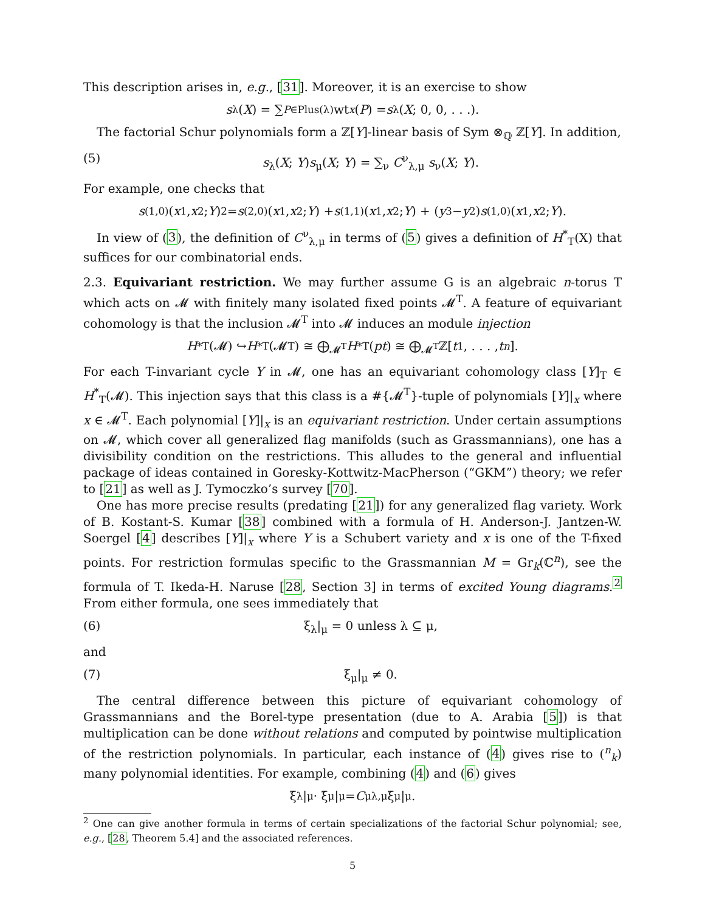This description arises in, e.g., [31]. Moreover, it is an exercise to show
s<sub>λ</sub>(X) = ∑<sub>P∈Plus(λ)</sub> wt<sub>x</sub> (P) = s<sub>λ</sub>(X; 0, 0, . . .).
The factorial Schur polynomials form a ℤ[Y]-linear basis of Sym ⊗<sub>ℚ</sub> ℤ[Y]. In addition,
(5) s<sub>λ</sub>(X; Y)s<sub>μ</sub>(X; Y) = ∑<sub>ν</sub> C<sup>ν</sup><sub>λ,μ</sub> s<sub>ν</sub>(X; Y).
For example, one checks that
s<sub>(1,0)</sub>(x<sub>1</sub>, x<sub>2</sub>; Y)<sup>2</sup> = s<sub>(2,0)</sub>(x<sub>1</sub>, x<sub>2</sub>; Y) + s<sub>(1,1)</sub>(x<sub>1</sub>, x<sub>2</sub>; Y) + (y<sub>3</sub> − y<sub>2</sub>) s<sub>(1,0)</sub>(x<sub>1</sub>, x<sub>2</sub>; Y).
In view of (3), the definition of C<sup>ν</sup><sub>λ,μ</sub> in terms of (5) gives a definition of H<sup>*</sup><sub>T</sub>(X) that suffices for our combinatorial ends.
2.3. Equivariant restriction. We may further assume G is an algebraic n-torus T which acts on 𝓜 with finitely many isolated fixed points 𝓜<sup>T</sup>. A feature of equivariant cohomology is that the inclusion 𝓜<sup>T</sup> into 𝓜 induces an module injection
H<sup>*</sup><sub>T</sub>(𝓜) ↪ H<sup>*</sup><sub>T</sub>(𝓜<sup>T</sup>) ≅ ⨁<sub>𝓜<sup>T</sup></sub> H<sup>*</sup><sub>T</sub>(pt) ≅ ⨁<sub>𝓜<sup>T</sup></sub> ℤ[t<sub>1</sub>, . . . , t<sub>n</sub>].
For each T-invariant cycle Y in 𝓜, one has an equivariant cohomology class [Y]<sub>T</sub> ∈ H<sup>*</sup><sub>T</sub>(𝓜). This injection says that this class is a #{𝓜<sup>T</sup>}-tuple of polynomials [Y]|<sub>x</sub> where x ∈ 𝓜<sup>T</sup>. Each polynomial [Y]|<sub>x</sub> is an equivariant restriction. Under certain assumptions on 𝓜, which cover all generalized flag manifolds (such as Grassmannians), one has a divisibility condition on the restrictions. This alludes to the general and influential package of ideas contained in Goresky-Kottwitz-MacPherson (“GKM”) theory; we refer to [21] as well as J. Tymoczko’s survey [70].
One has more precise results (predating [21]) for any generalized flag variety. Work of B. Kostant-S. Kumar [38] combined with a formula of H. Anderson-J. Jantzen-W. Soergel [4] describes [Y]|<sub>x</sub> where Y is a Schubert variety and x is one of the T-fixed points. For restriction formulas specific to the Grassmannian M = Gr<sub>k</sub>(ℂ<sup>n</sup>), see the formula of T. Ikeda-H. Naruse [28, Section 3] in terms of excited Young diagrams.<sup>2</sup> From either formula, one sees immediately that
(6) ξ<sub>λ</sub>|<sub>μ</sub> = 0 unless λ ⊆ μ,
and
(7) ξ<sub>μ</sub>|<sub>μ</sub> ≠ 0.
The central difference between this picture of equivariant cohomology of Grassmannians and the Borel-type presentation (due to A. Arabia [5]) is that multiplication can be done without relations and computed by pointwise multiplication of the restriction polynomials. In particular, each instance of (4) gives rise to (<sup>n</sup><sub>k</sub>) many polynomial identities. For example, combining (4) and (6) gives
ξ<sub>λ</sub>|<sub>μ</sub> · ξ<sub>μ</sub>|<sub>μ</sub> = C<sup>μ</sup><sub>λ,μ</sub>ξ<sub>μ</sub>|<sub>μ</sub>.
<sup>2</sup> One can give another formula in terms of certain specializations of the factorial Schur polynomial; see, e.g., [28, Theorem 5.4] and the associated references.
5